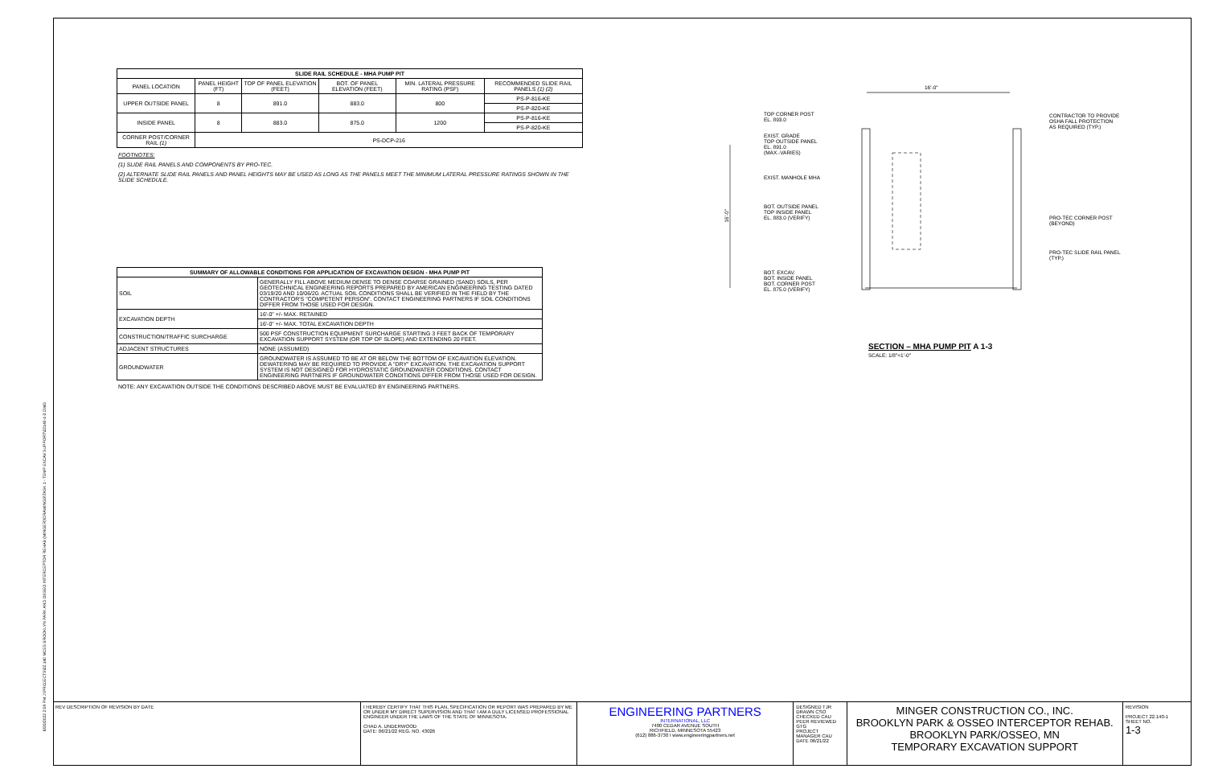6/20/2022 2:59 PM J:\PROJECTS\22.140 MCES BROOKLYN PARK AND OSSEO INTERCEPTOR REHAB (MINGER)\DRAWINGS\TASK 1 - TEMP EXCAV SUPPORT\22140-1-3.DWG
| SLIDE RAIL SCHEDULE - MHA PUMP PIT | | | | | |
| --- | --- | --- | --- | --- | --- |
| PANEL LOCATION | PANEL HEIGHT (FT) | TOP OF PANEL ELEVATION (FEET) | BOT. OF PANEL ELEVATION (FEET) | MIN. LATERAL PRESSURE RATING (PSF) | RECOMMENDED SLIDE RAIL PANELS (1) (2) |
| UPPER OUTSIDE PANEL | 8 | 891.0 | 883.0 | 800 | PS-P-816-KE |
| | | | | | PS-P-820-KE |
| INSIDE PANEL | 8 | 883.0 | 875.0 | 1200 | PS-P-816-KE |
| | | | | | PS-P-820-KE |
| CORNER POST/CORNER RAIL (1) | PS-DCP-216 | | | | |
FOOTNOTES:
(1) SLIDE RAIL PANELS AND COMPONENTS BY PRO-TEC.
(2) ALTERNATE SLIDE RAIL PANELS AND PANEL HEIGHTS MAY BE USED AS LONG AS THE PANELS MEET THE MINIMUM LATERAL PRESSURE RATINGS SHOWN IN THE SLIDE SCHEDULE.
| SUMMARY OF ALLOWABLE CONDITIONS FOR APPLICATION OF EXCAVATION DESIGN - MHA PUMP PIT | |
| --- | --- |
| SOIL | GENERALLY FILL ABOVE MEDIUM DENSE TO DENSE COARSE GRAINED (SAND) SOILS, PER GEOTECHNICAL ENGINEERING REPORTS PREPARED BY AMERICAN ENGINEERING TESTING DATED 03/19/20 AND 10/06/20. ACTUAL SOIL CONDITIONS SHALL BE VERIFIED IN THE FIELD BY THE CONTRACTOR'S "COMPETENT PERSON". CONTACT ENGINEERING PARTNERS IF SOIL CONDITIONS DIFFER FROM THOSE USED FOR DESIGN. |
| EXCAVATION DEPTH | 16'-0" +/- MAX. RETAINED |
| | 16'-0" +/- MAX. TOTAL EXCAVATION DEPTH |
| CONSTRUCTION/TRAFFIC SURCHARGE | 500 PSF CONSTRUCTION EQUIPMENT SURCHARGE STARTING 3 FEET BACK OF TEMPORARY EXCAVATION SUPPORT SYSTEM (OR TOP OF SLOPE) AND EXTENDING 20 FEET. |
| ADJACENT STRUCTURES | NONE (ASSUMED) |
| GROUNDWATER | GROUNDWATER IS ASSUMED TO BE AT OR BELOW THE BOTTOM OF EXCAVATION ELEVATION. DEWATERING MAY BE REQUIRED TO PROVIDE A "DRY" EXCAVATION. THE EXCAVATION SUPPORT SYSTEM IS NOT DESIGNED FOR HYDROSTATIC GROUNDWATER CONDITIONS. CONTACT ENGINEERING PARTNERS IF GROUNDWATER CONDITIONS DIFFER FROM THOSE USED FOR DESIGN. |
NOTE: ANY EXCAVATION OUTSIDE THE CONDITIONS DESCRIBED ABOVE MUST BE EVALUATED BY ENGINEERING PARTNERS.
16'-0"
16'-0"
TOP CORNER POST
EL. 893.0
EXIST. GRADE
TOP OUTSIDE PANEL
EL. 891.0
(MAX.-VARIES)
EXIST. MANHOLE MHA
BOT. OUTSIDE PANEL
TOP INSIDE PANEL
EL. 883.0 (VERIFY)
BOT. EXCAV.
BOT. INSIDE PANEL
BOT. CORNER POST
EL. 875.0 (VERIFY)
CONTRACTOR TO PROVIDE
OSHA FALL PROTECTION
AS REQUIRED (TYP.)
PRO-TEC CORNER POST
(BEYOND)
PRO-TEC SLIDE RAIL PANEL
(TYP.)
SECTION – MHA PUMP PIT A 1-3
SCALE: 1/8"=1'-0"
REV DESCRIPTION OF REVISION BY DATE I HEREBY CERTIFY THAT THIS PLAN, SPECIFICATION OR REPORT WAS PREPARED BY ME OR UNDER MY DIRECT SUPERVISION AND THAT I AM A DULY LICENSED PROFESSIONAL ENGINEER UNDER THE LAWS OF THE STATE OF MINNESOTA.
CHAD A. UNDERWOOD
DATE: 06/21/22 REG. NO. 43026
ENGINEERING PARTNERS
INTERNATIONAL, LLC
7400 CEDAR AVENUE SOUTH
RICHFIELD, MINNESOTA 55423
(612) 886-3730 I www.engineeringpartners.net
DESIGNED TJR
DRAWN CSO
CHECKED CAU
PEER REVIEWED GTG
PROJECT MANAGER CAU
DATE 06/21/22
MINGER CONSTRUCTION CO., INC.
BROOKLYN PARK & OSSEO INTERCEPTOR REHAB.
BROOKLYN PARK/OSSEO, MN
TEMPORARY EXCAVATION SUPPORT
REVISION
PROJECT 22.140-1
SHEET NO.
1-3